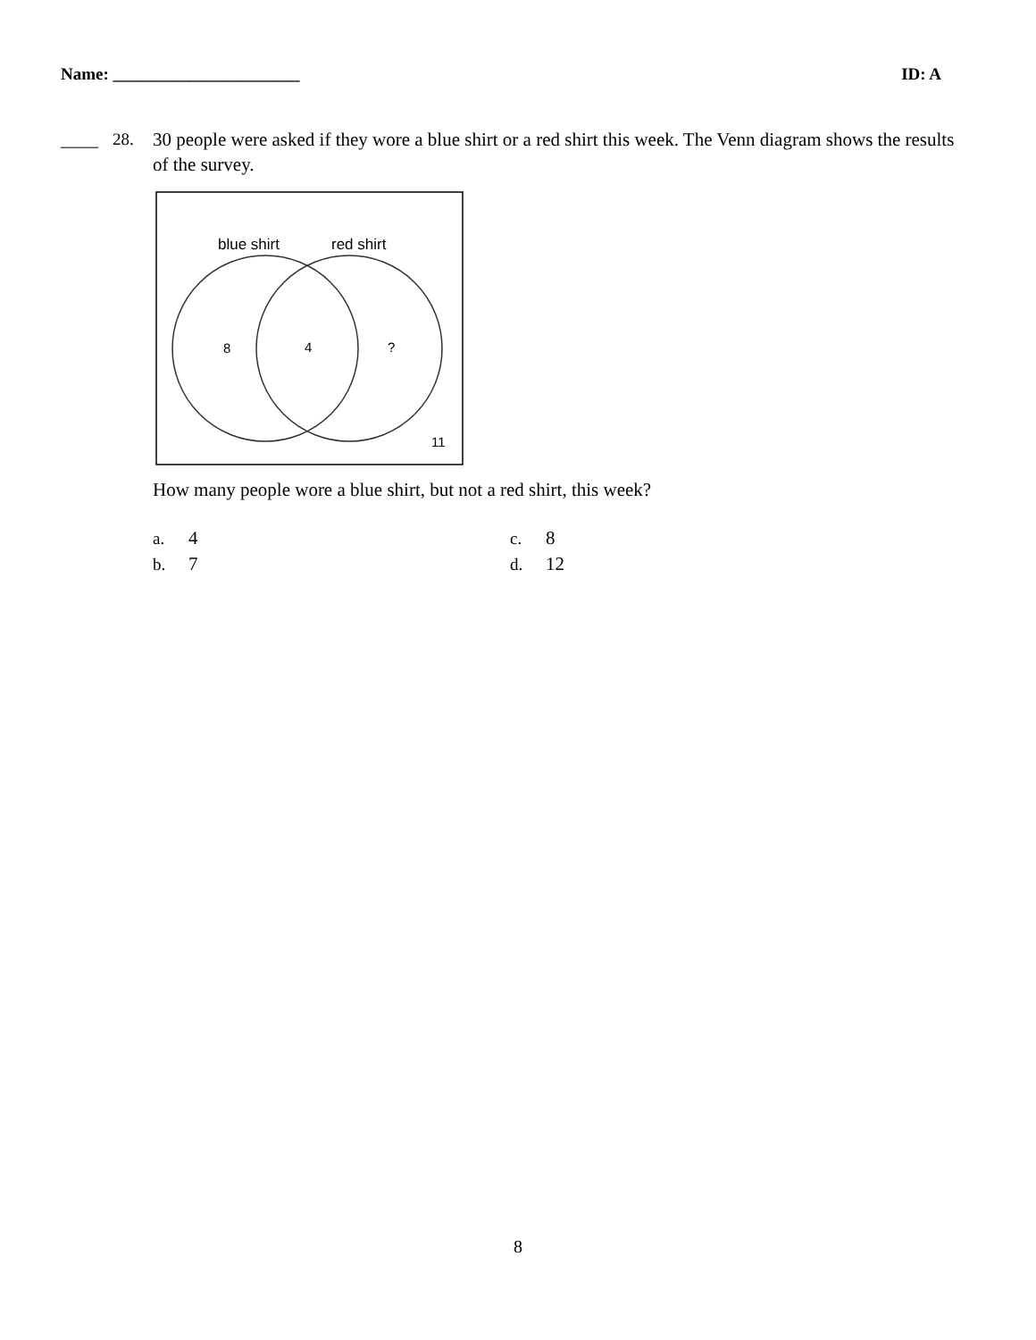Name: ______________________ ID: A
____ 28. 30 people were asked if they wore a blue shirt or a red shirt this week. The Venn diagram shows the results of the survey.
blue shirt
red shirt
8
4
?
11
How many people wore a blue shirt, but not a red shirt, this week?
a. 4
c. 8
b. 7
d. 12
8